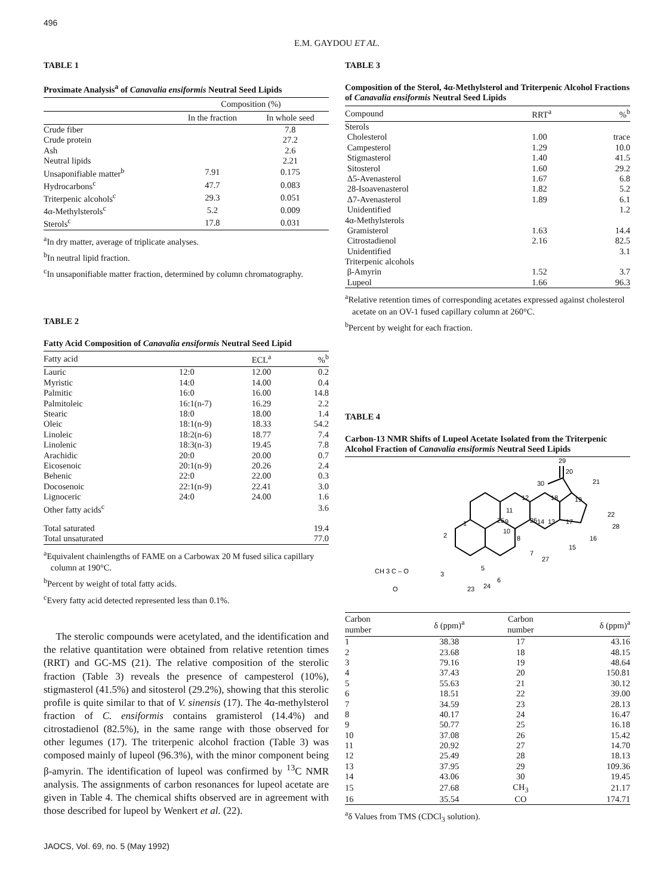496
E.M. GAYDOU ET AL.
TABLE 1
Proximate Analysis<sup>a</sup> of Canavalia ensiformis Neutral Seed Lipids
| | Composition (%) | |
| --- | --- | --- |
| | In the fraction | In whole seed |
| Crude fiber | | 7.8 |
| Crude protein | | 27.2 |
| Ash | | 2.6 |
| Neutral lipids | | 2.21 |
| Unsaponifiable matter<sup>b</sup> | 7.91 | 0.175 |
| Hydrocarbons<sup>c</sup> | 47.7 | 0.083 |
| Triterpenic alcohols<sup>c</sup> | 29.3 | 0.051 |
| 4α-Methylsterols<sup>c</sup> | 5.2 | 0.009 |
| Sterols<sup>c</sup> | 17.8 | 0.031 |
<sup>a</sup> In dry matter, average of triplicate analyses.
<sup>b</sup> In neutral lipid fraction.
<sup>c</sup> In unsaponifiable matter fraction, determined by column chromatography.
TABLE 2
Fatty Acid Composition of Canavalia ensiformis Neutral Seed Lipid
| Fatty acid | | ECL<sup>a</sup> | %<sup>b</sup> |
| --- | --- | --- | --- |
| Lauric | 12:0 | 12.00 | 0.2 |
| Myristic | 14:0 | 14.00 | 0.4 |
| Palmitic | 16:0 | 16.00 | 14.8 |
| Palmitoleic | 16:1(n-7) | 16.29 | 2.2 |
| Stearic | 18:0 | 18.00 | 1.4 |
| Oleic | 18:1(n-9) | 18.33 | 54.2 |
| Linoleic | 18:2(n-6) | 18.77 | 7.4 |
| Linolenic | 18:3(n-3) | 19.45 | 7.8 |
| Arachidic | 20:0 | 20.00 | 0.7 |
| Eicosenoic | 20:1(n-9) | 20.26 | 2.4 |
| Behenic | 22:0 | 22.00 | 0.3 |
| Docosenoic | 22:1(n-9) | 22.41 | 3.0 |
| Lignoceric | 24:0 | 24.00 | 1.6 |
| Other fatty acids<sup>c</sup> | | | 3.6 |
| Total saturated | | | 19.4 |
| Total unsaturated | | | 77.0 |
<sup>a</sup> Equivalent chainlengths of FAME on a Carbowax 20 M fused silica capillary column at 190°C.
<sup>b</sup> Percent by weight of total fatty acids.
<sup>c</sup> Every fatty acid detected represented less than 0.1%.
The sterolic compounds were acetylated, and the identification and the relative quantitation were obtained from relative retention times (RRT) and GC-MS (21). The relative composition of the sterolic fraction (Table 3) reveals the presence of campesterol (10%), stigmasterol (41.5%) and sitosterol (29.2%), showing that this sterolic profile is quite similar to that of V. sinensis (17). The 4α-methylsterol fraction of C. ensiformis contains gramisterol (14.4%) and citrostadienol (82.5%), in the same range with those observed for other legumes (17). The triterpenic alcohol fraction (Table 3) was composed mainly of lupeol (96.3%), with the minor component being β-amyrin. The identification of lupeol was confirmed by <sup>13</sup>C NMR analysis. The assignments of carbon resonances for lupeol acetate are given in Table 4. The chemical shifts observed are in agreement with those described for lupeol by Wenkert et al. (22).
JAOCS, Vol. 69, no. 5 (May 1992)
TABLE 3
Composition of the Sterol, 4α-Methylsterol and Triterpenic Alcohol Fractions of Canavalia ensiformis Neutral Seed Lipids
| Compound | RRT<sup>a</sup> | %<sup>b</sup> |
| --- | --- | --- |
| Sterols | | |
| Cholesterol | 1.00 | trace |
| Campesterol | 1.29 | 10.0 |
| Stigmasterol | 1.40 | 41.5 |
| Sitosterol | 1.60 | 29.2 |
| Δ5-Avenasterol | 1.67 | 6.8 |
| 28-Isoavenasterol | 1.82 | 5.2 |
| Δ7-Avenasterol | 1.89 | 6.1 |
| Unidentified | | 1.2 |
| 4α-Methylsterols | | |
| Gramisterol | 1.63 | 14.4 |
| Citrostadienol | 2.16 | 82.5 |
| Unidentified | | 3.1 |
| Triterpenic alcohols | | |
| β-Amyrin | 1.52 | 3.7 |
| Lupeol | 1.66 | 96.3 |
<sup>a</sup> Relative retention times of corresponding acetates expressed against cholesterol acetate on an OV-1 fused capillary column at 260°C.
<sup>b</sup> Percent by weight for each fraction.
TABLE 4
Carbon-13 NMR Shifts of Lupeol Acetate Isolated from the Triterpenic Alcohol Fraction of Canavalia ensiformis Neutral Seed Lipids
29
20
30
21
22
28
12
18
19
11
25
26
13
17
1
2
16
15
27
7
CH 3 C – O
3
5
6
23
24
O
10
8
9
14
| Carbon number | δ (ppm)<sup>a</sup> | Carbon number | δ (ppm)<sup>a</sup> |
| --- | --- | --- | --- |
| 1 | 38.38 | 17 | 43.16 |
| 2 | 23.68 | 18 | 48.15 |
| 3 | 79.16 | 19 | 48.64 |
| 4 | 37.43 | 20 | 150.81 |
| 5 | 55.63 | 21 | 30.12 |
| 6 | 18.51 | 22 | 39.00 |
| 7 | 34.59 | 23 | 28.13 |
| 8 | 40.17 | 24 | 16.47 |
| 9 | 50.77 | 25 | 16.18 |
| 10 | 37.08 | 26 | 15.42 |
| 11 | 20.92 | 27 | 14.70 |
| 12 | 25.49 | 28 | 18.13 |
| 13 | 37.95 | 29 | 109.36 |
| 14 | 43.06 | 30 | 19.45 |
| 15 | 27.68 | CH<sub>3</sub> | 21.17 |
| 16 | 35.54 | CO | 174.71 |
<sup>a</sup> δ Values from TMS (CDCl<sub>3</sub> solution).